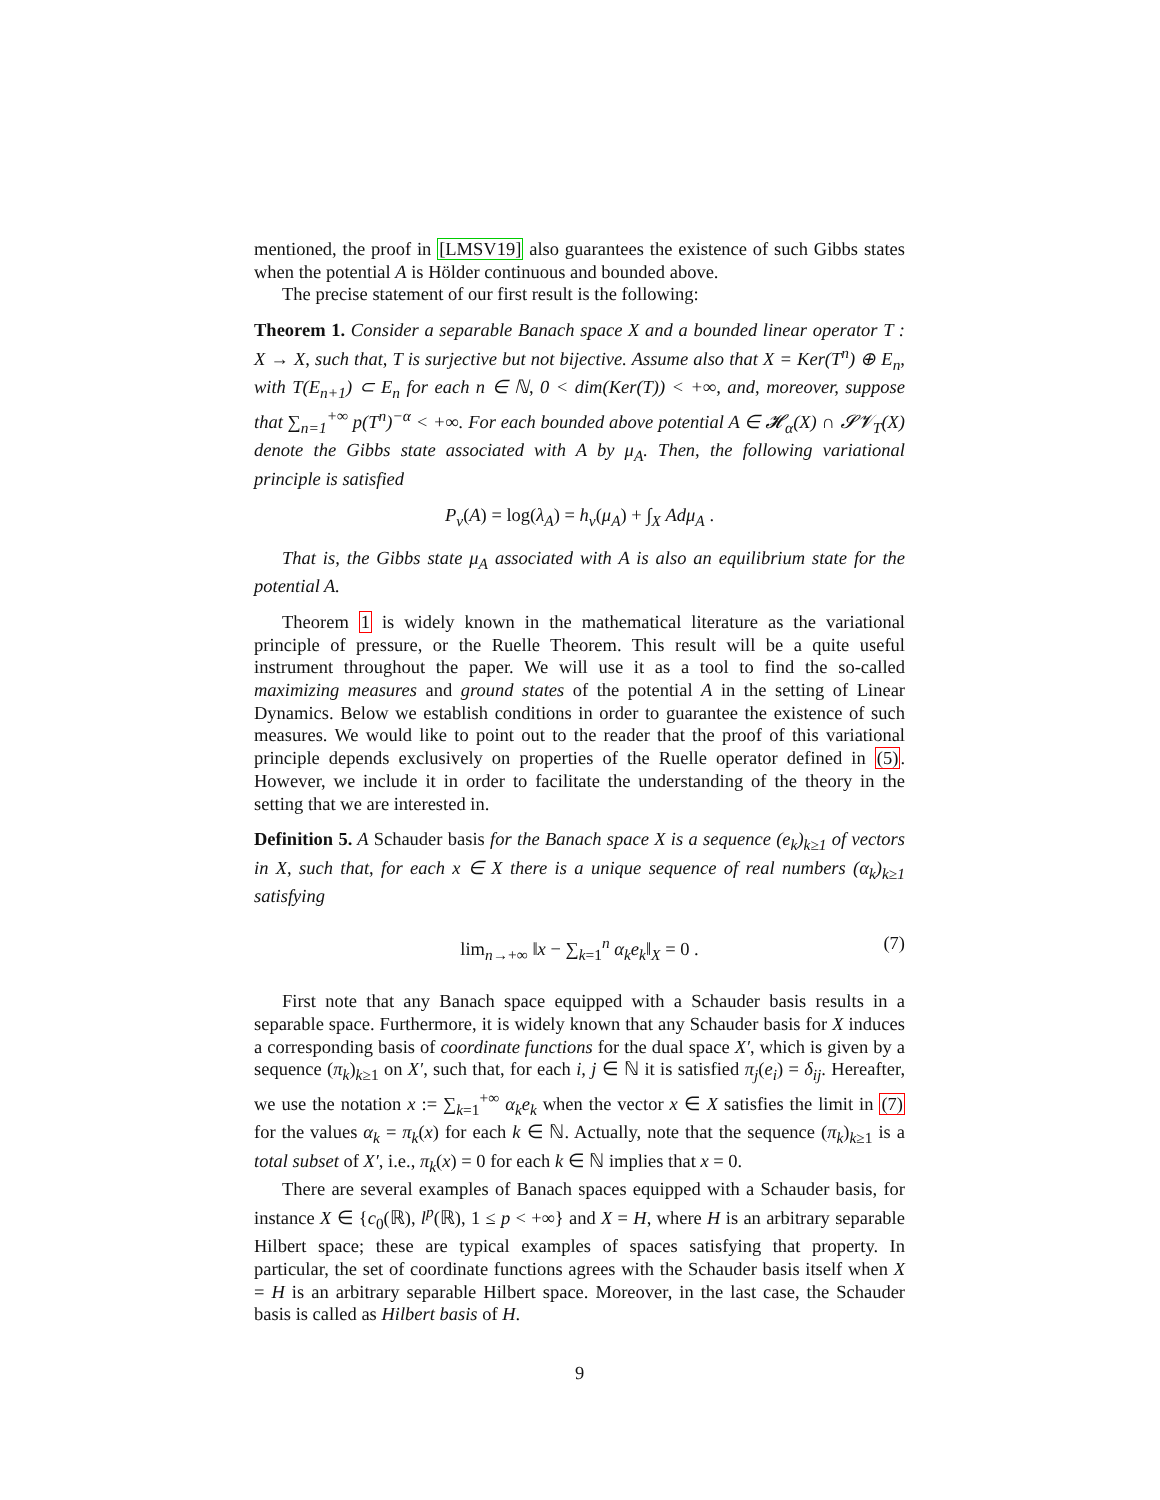mentioned, the proof in [LMSV19] also guarantees the existence of such Gibbs states when the potential A is Hölder continuous and bounded above.
The precise statement of our first result is the following:
Theorem 1. Consider a separable Banach space X and a bounded linear operator T : X → X, such that, T is surjective but not bijective. Assume also that X = Ker(T<sup>n</sup>) ⊕ E<sub>n</sub>, with T(E<sub>n+1</sub>) ⊂ E<sub>n</sub> for each n ∈ ℕ, 0 < dim(Ker(T)) < +∞, and, moreover, suppose that ∑<sub>n=1</sub><sup>+∞</sup> p(T<sup>n</sup>)<sup>−α</sup> < +∞. For each bounded above potential A ∈ 𝓗<sub>α</sub>(X) ∩ 𝓢𝓥<sub>T</sub>(X) denote the Gibbs state associated with A by μ<sub>A</sub>. Then, the following variational principle is satisfied
P<sub>ν</sub>(A) = log(λ<sub>A</sub>) = h<sub>ν</sub>(μ<sub>A</sub>) + ∫<sub>X</sub> Adμ<sub>A</sub> .
That is, the Gibbs state μ<sub>A</sub> associated with A is also an equilibrium state for the potential A.
Theorem 1 is widely known in the mathematical literature as the variational principle of pressure, or the Ruelle Theorem. This result will be a quite useful instrument throughout the paper. We will use it as a tool to find the so-called maximizing measures and ground states of the potential A in the setting of Linear Dynamics. Below we establish conditions in order to guarantee the existence of such measures. We would like to point out to the reader that the proof of this variational principle depends exclusively on properties of the Ruelle operator defined in (5). However, we include it in order to facilitate the understanding of the theory in the setting that we are interested in.
Definition 5. A Schauder basis for the Banach space X is a sequence (e<sub>k</sub>)<sub>k≥1</sub> of vectors in X, such that, for each x ∈ X there is a unique sequence of real numbers (α<sub>k</sub>)<sub>k≥1</sub> satisfying
lim<sub>n→+∞</sub> ‖x − ∑<sub>k=1</sub><sup>n</sup> α<sub>k</sub>e<sub>k</sub>‖<sub>X</sub> = 0 . (7)
First note that any Banach space equipped with a Schauder basis results in a separable space. Furthermore, it is widely known that any Schauder basis for X induces a corresponding basis of coordinate functions for the dual space X′, which is given by a sequence (π<sub>k</sub>)<sub>k≥1</sub> on X′, such that, for each i, j ∈ ℕ it is satisfied π<sub>j</sub>(e<sub>i</sub>) = δ<sub>ij</sub>. Hereafter, we use the notation x := ∑<sub>k=1</sub><sup>+∞</sup> α<sub>k</sub>e<sub>k</sub> when the vector x ∈ X satisfies the limit in (7) for the values α<sub>k</sub> = π<sub>k</sub>(x) for each k ∈ ℕ. Actually, note that the sequence (π<sub>k</sub>)<sub>k≥1</sub> is a total subset of X′, i.e., π<sub>k</sub>(x) = 0 for each k ∈ ℕ implies that x = 0.
There are several examples of Banach spaces equipped with a Schauder basis, for instance X ∈ {c<sub>0</sub>(ℝ), l<sup>p</sup>(ℝ), 1 ≤ p < +∞} and X = H, where H is an arbitrary separable Hilbert space; these are typical examples of spaces satisfying that property. In particular, the set of coordinate functions agrees with the Schauder basis itself when X = H is an arbitrary separable Hilbert space. Moreover, in the last case, the Schauder basis is called as Hilbert basis of H.
9